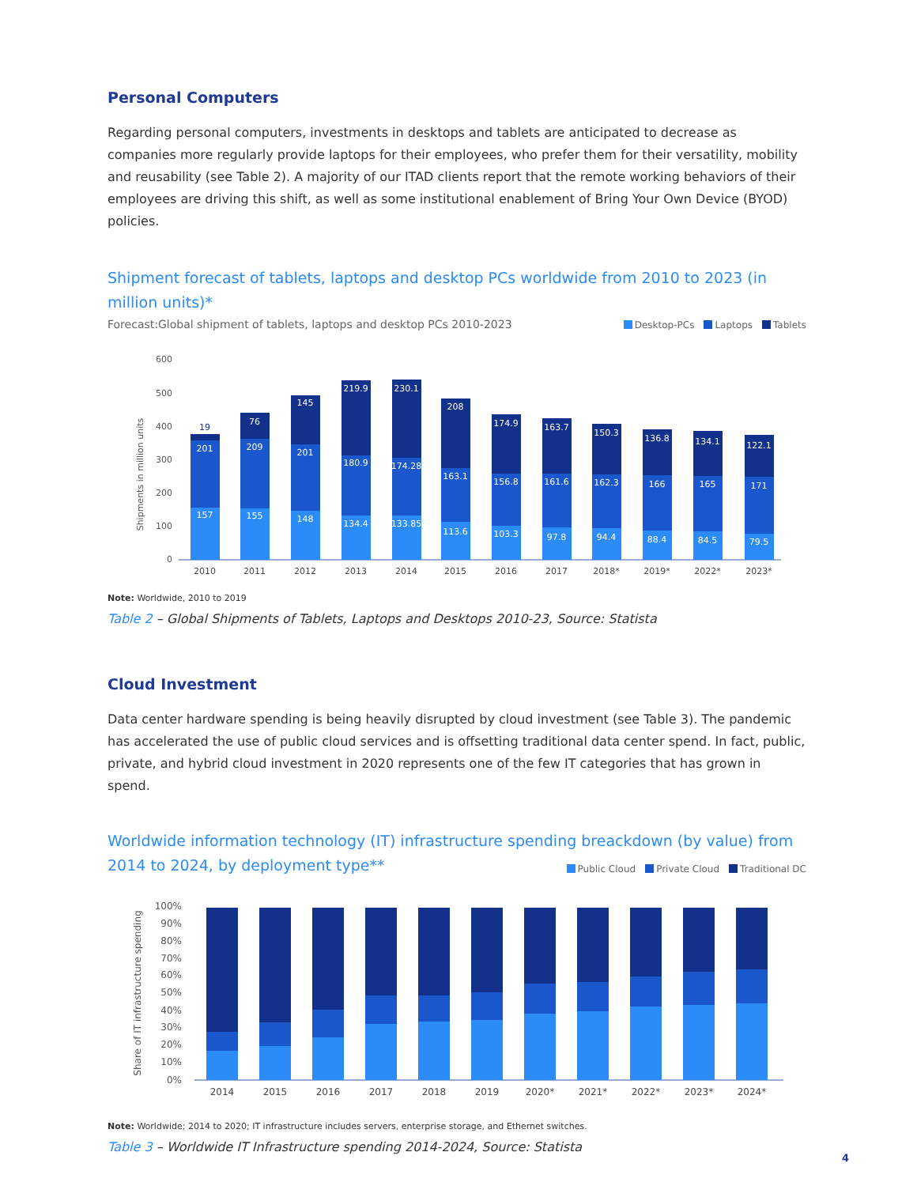Personal Computers
Regarding personal computers, investments in desktops and tablets are anticipated to decrease as companies more regularly provide laptops for their employees, who prefer them for their versatility, mobility and reusability (see Table 2). A majority of our ITAD clients report that the remote working behaviors of their employees are driving this shift, as well as some institutional enablement of Bring Your Own Device (BYOD) policies.
Shipment forecast of tablets, laptops and desktop PCs worldwide from 2010 to 2023 (in million units)*
Forecast:Global shipment of tablets, laptops and desktop PCs 2010-2023 Desktop-PCs Laptops Tablets
Shipments in million units
600
500
400
300
200
100
0
157
201
19
155
209
76
148
201
145
134.4
180.9
219.9
133.85
174.28
230.1
113.6
163.1
208
103.3
156.8
174.9
97.8
161.6
163.7
94.4
162.3
150.3
88.4
166
136.8
84.5
165
134.1
79.5
171
122.1
2010
2011
2012
2013
2014
2015
2016
2017
2018*
2019*
2022*
2023*
Note: Worldwide, 2010 to 2019
Table 2 – Global Shipments of Tablets, Laptops and Desktops 2010-23, Source: Statista
Cloud Investment
Data center hardware spending is being heavily disrupted by cloud investment (see Table 3). The pandemic has accelerated the use of public cloud services and is offsetting traditional data center spend. In fact, public, private, and hybrid cloud investment in 2020 represents one of the few IT categories that has grown in spend.
Worldwide information technology (IT) infrastructure spending breackdown (by value) from 2014 to 2024, by deployment type**
Public Cloud Private Cloud Traditional DC
Share of IT infrastructure spending
100%
90%
80%
70%
60%
50%
40%
30%
20%
10%
0%
2014
2015
2016
2017
2018
2019
2020*
2021*
2022*
2023*
2024*
Note: Worldwide; 2014 to 2020; IT infrastructure includes servers, enterprise storage, and Ethernet switches.
Table 3 – Worldwide IT Infrastructure spending 2014-2024, Source: Statista
4